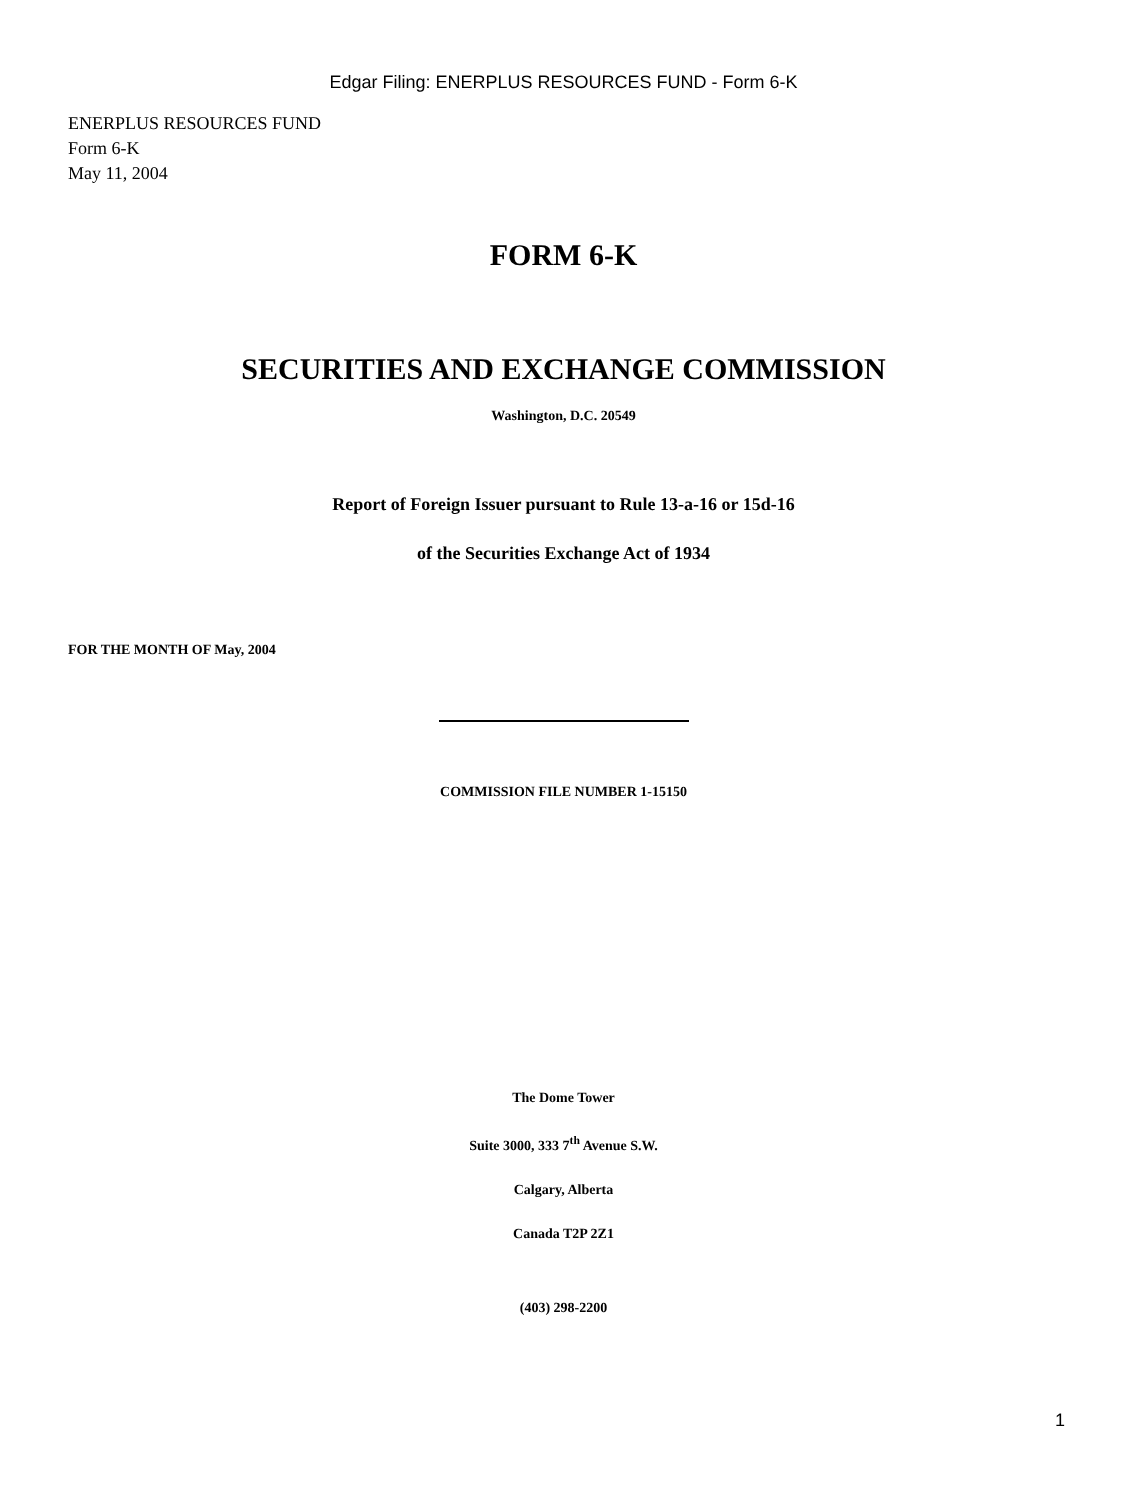Edgar Filing: ENERPLUS RESOURCES FUND - Form 6-K
ENERPLUS RESOURCES FUND
Form 6-K
May 11, 2004
FORM 6-K
SECURITIES AND EXCHANGE COMMISSION
Washington, D.C. 20549
Report of Foreign Issuer pursuant to Rule 13-a-16 or 15d-16
of the Securities Exchange Act of 1934
FOR THE MONTH OF May, 2004
COMMISSION FILE NUMBER 1-15150
The Dome Tower
Suite 3000, 333 7<sup>th</sup> Avenue S.W.
Calgary, Alberta
Canada T2P 2Z1
(403) 298-2200
1